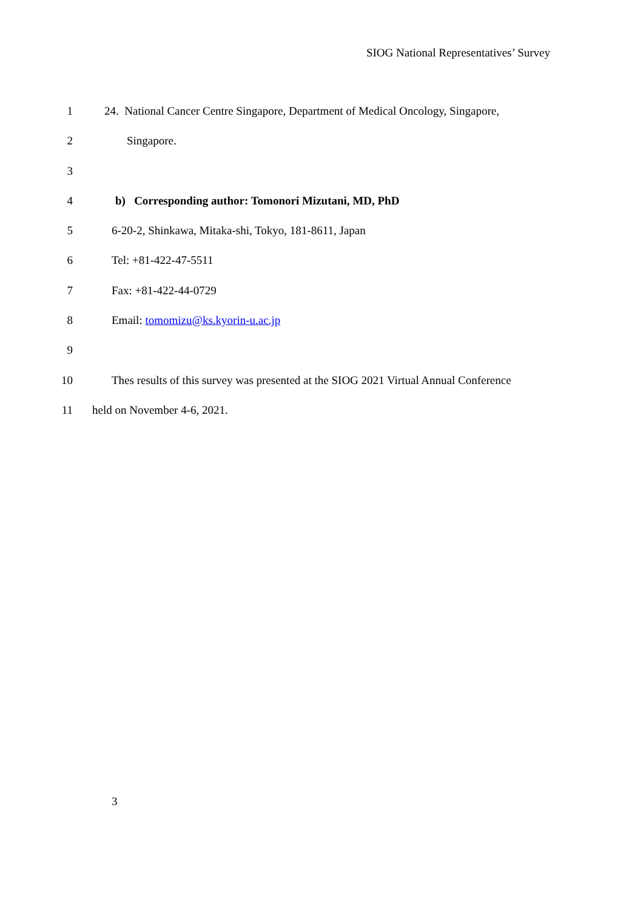SIOG National Representatives’ Survey
1 24. National Cancer Centre Singapore, Department of Medical Oncology, Singapore,
2 Singapore.
3
4 b) Corresponding author: Tomonori Mizutani, MD, PhD
5 6-20-2, Shinkawa, Mitaka-shi, Tokyo, 181-8611, Japan
6 Tel: +81-422-47-5511
7 Fax: +81-422-44-0729
8 Email: tomomizu@ks.kyorin-u.ac.jp
9
10 Thes results of this survey was presented at the SIOG 2021 Virtual Annual Conference
11 held on November 4-6, 2021.
3